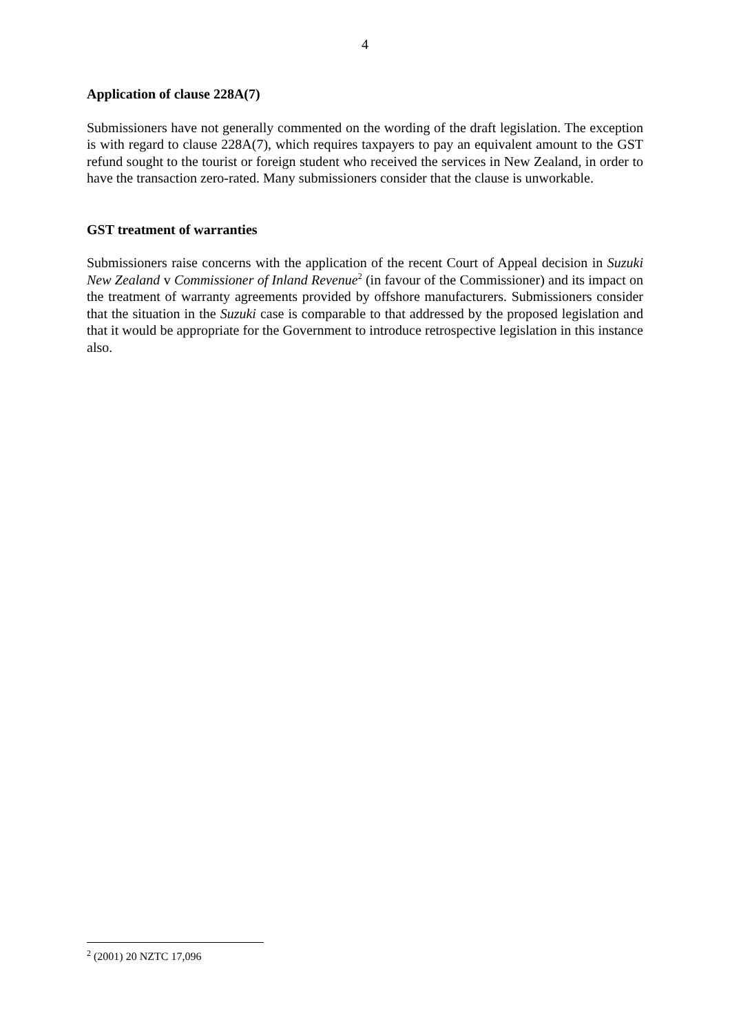4
Application of clause 228A(7)
Submissioners have not generally commented on the wording of the draft legislation. The exception is with regard to clause 228A(7), which requires taxpayers to pay an equivalent amount to the GST refund sought to the tourist or foreign student who received the services in New Zealand, in order to have the transaction zero-rated. Many submissioners consider that the clause is unworkable.
GST treatment of warranties
Submissioners raise concerns with the application of the recent Court of Appeal decision in Suzuki New Zealand v Commissioner of Inland Revenue<sup>2</sup> (in favour of the Commissioner) and its impact on the treatment of warranty agreements provided by offshore manufacturers. Submissioners consider that the situation in the Suzuki case is comparable to that addressed by the proposed legislation and that it would be appropriate for the Government to introduce retrospective legislation in this instance also.
<sup>2</sup> (2001) 20 NZTC 17,096